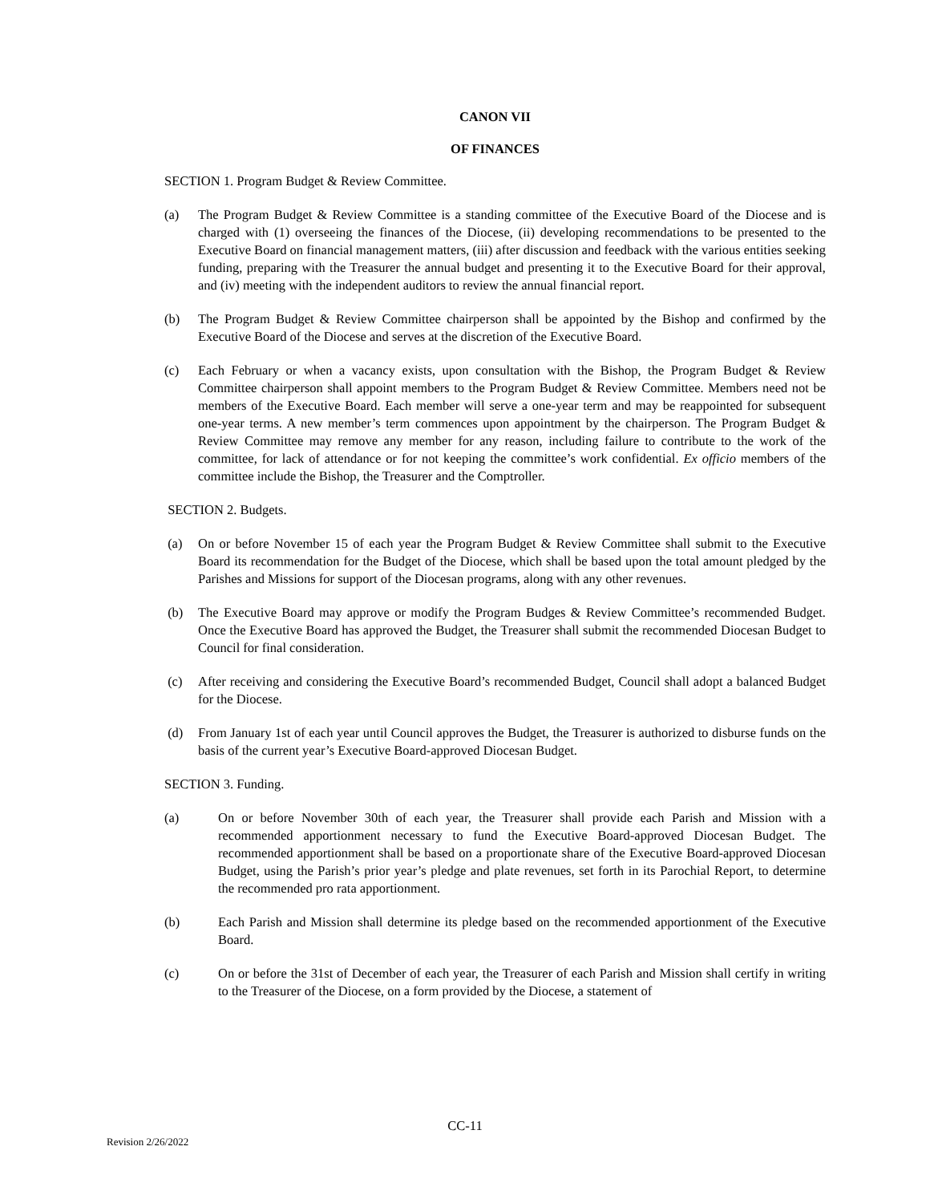CANON VII
OF FINANCES
SECTION 1. Program Budget & Review Committee.
(a) The Program Budget & Review Committee is a standing committee of the Executive Board of the Diocese and is charged with (1) overseeing the finances of the Diocese, (ii) developing recommendations to be presented to the Executive Board on financial management matters, (iii) after discussion and feedback with the various entities seeking funding, preparing with the Treasurer the annual budget and presenting it to the Executive Board for their approval, and (iv) meeting with the independent auditors to review the annual financial report.
(b) The Program Budget & Review Committee chairperson shall be appointed by the Bishop and confirmed by the Executive Board of the Diocese and serves at the discretion of the Executive Board.
(c) Each February or when a vacancy exists, upon consultation with the Bishop, the Program Budget & Review Committee chairperson shall appoint members to the Program Budget & Review Committee. Members need not be members of the Executive Board. Each member will serve a one-year term and may be reappointed for subsequent one-year terms. A new member’s term commences upon appointment by the chairperson. The Program Budget & Review Committee may remove any member for any reason, including failure to contribute to the work of the committee, for lack of attendance or for not keeping the committee’s work confidential. Ex officio members of the committee include the Bishop, the Treasurer and the Comptroller.
SECTION 2. Budgets.
(a) On or before November 15 of each year the Program Budget & Review Committee shall submit to the Executive Board its recommendation for the Budget of the Diocese, which shall be based upon the total amount pledged by the Parishes and Missions for support of the Diocesan programs, along with any other revenues.
(b) The Executive Board may approve or modify the Program Budges & Review Committee’s recommended Budget. Once the Executive Board has approved the Budget, the Treasurer shall submit the recommended Diocesan Budget to Council for final consideration.
(c) After receiving and considering the Executive Board’s recommended Budget, Council shall adopt a balanced Budget for the Diocese.
(d) From January 1st of each year until Council approves the Budget, the Treasurer is authorized to disburse funds on the basis of the current year’s Executive Board-approved Diocesan Budget.
SECTION 3. Funding.
(a) On or before November 30th of each year, the Treasurer shall provide each Parish and Mission with a recommended apportionment necessary to fund the Executive Board-approved Diocesan Budget. The recommended apportionment shall be based on a proportionate share of the Executive Board-approved Diocesan Budget, using the Parish’s prior year’s pledge and plate revenues, set forth in its Parochial Report, to determine the recommended pro rata apportionment.
(b) Each Parish and Mission shall determine its pledge based on the recommended apportionment of the Executive Board.
(c) On or before the 31st of December of each year, the Treasurer of each Parish and Mission shall certify in writing to the Treasurer of the Diocese, on a form provided by the Diocese, a statement of
CC-11
Revision 2/26/2022